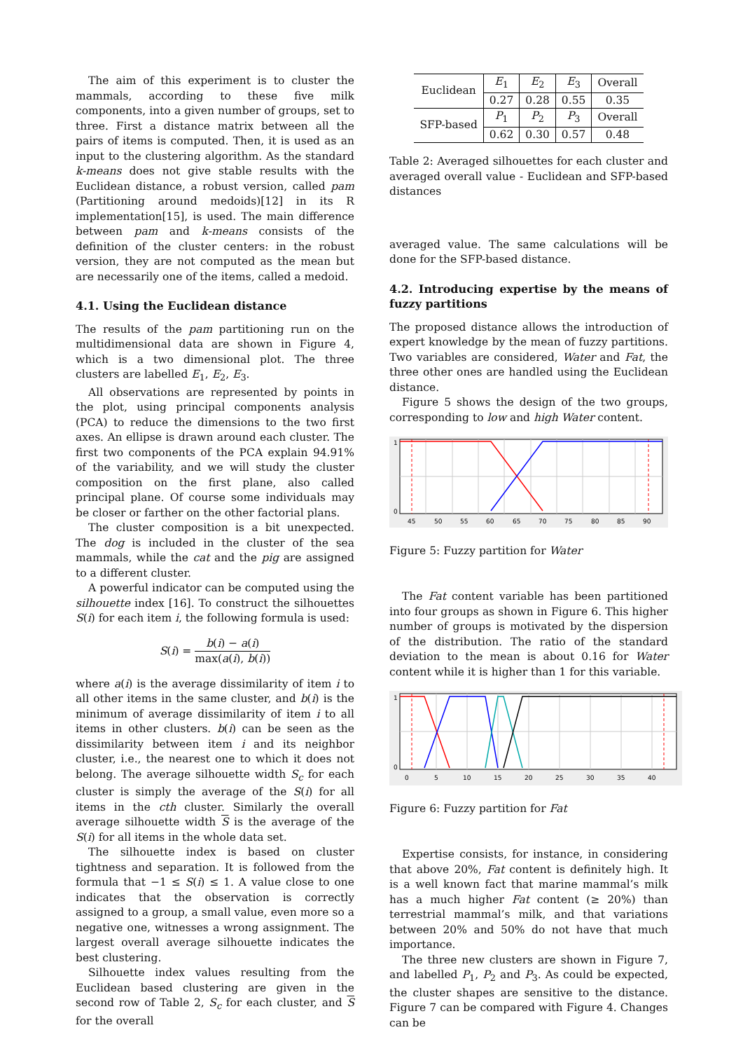The aim of this experiment is to cluster the mammals, according to these five milk components, into a given number of groups, set to three. First a distance matrix between all the pairs of items is computed. Then, it is used as an input to the clustering algorithm. As the standard k-means does not give stable results with the Euclidean distance, a robust version, called pam (Partitioning around medoids)[12] in its R implementation[15], is used. The main difference between pam and k-means consists of the definition of the cluster centers: in the robust version, they are not computed as the mean but are necessarily one of the items, called a medoid.
4.1. Using the Euclidean distance
The results of the pam partitioning run on the multidimensional data are shown in Figure 4, which is a two dimensional plot. The three clusters are labelled E<sub>1</sub>, E<sub>2</sub>, E<sub>3</sub>.
All observations are represented by points in the plot, using principal components analysis (PCA) to reduce the dimensions to the two first axes. An ellipse is drawn around each cluster. The first two components of the PCA explain 94.91% of the variability, and we will study the cluster composition on the first plane, also called principal plane. Of course some individuals may be closer or farther on the other factorial plans.
The cluster composition is a bit unexpected. The dog is included in the cluster of the sea mammals, while the cat and the pig are assigned to a different cluster.
A powerful indicator can be computed using the silhouette index [16]. To construct the silhouettes S(i) for each item i, the following formula is used:
S(i) = b(i) − a(i) max(a(i), b(i))
where a(i) is the average dissimilarity of item i to all other items in the same cluster, and b(i) is the minimum of average dissimilarity of item i to all items in other clusters. b(i) can be seen as the dissimilarity between item i and its neighbor cluster, i.e., the nearest one to which it does not belong. The average silhouette width S<sub>c</sub> for each cluster is simply the average of the S(i) for all items in the cth cluster. Similarly the overall average silhouette width S is the average of the S(i) for all items in the whole data set.
The silhouette index is based on cluster tightness and separation. It is followed from the formula that −1 ≤ S(i) ≤ 1. A value close to one indicates that the observation is correctly assigned to a group, a small value, even more so a negative one, witnesses a wrong assignment. The largest overall average silhouette indicates the best clustering.
Silhouette index values resulting from the Euclidean based clustering are given in the second row of Table 2, S<sub>c</sub> for each cluster, and S for the overall
| Euclidean | E<sub>1</sub> | E<sub>2</sub> | E<sub>3</sub> | Overall |
| | 0.27 | 0.28 | 0.55 | 0.35 |
| SFP-based | P<sub>1</sub> | P<sub>2</sub> | P<sub>3</sub> | Overall |
| | 0.62 | 0.30 | 0.57 | 0.48 |
Table 2: Averaged silhouettes for each cluster and averaged overall value - Euclidean and SFP-based distances
averaged value. The same calculations will be done for the SFP-based distance.
4.2. Introducing expertise by the means of fuzzy partitions
The proposed distance allows the introduction of expert knowledge by the mean of fuzzy partitions. Two variables are considered, Water and Fat, the three other ones are handled using the Euclidean distance.
Figure 5 shows the design of the two groups, corresponding to low and high Water content.
1
0
45
50
55
60
65
70
75
80
85
90
Figure 5: Fuzzy partition for Water
The Fat content variable has been partitioned into four groups as shown in Figure 6. This higher number of groups is motivated by the dispersion of the distribution. The ratio of the standard deviation to the mean is about 0.16 for Water content while it is higher than 1 for this variable.
1
0
0
5
10
15
20
25
30
35
40
Figure 6: Fuzzy partition for Fat
Expertise consists, for instance, in considering that above 20%, Fat content is definitely high. It is a well known fact that marine mammal’s milk has a much higher Fat content (≥ 20%) than terrestrial mammal’s milk, and that variations between 20% and 50% do not have that much importance.
The three new clusters are shown in Figure 7, and labelled P<sub>1</sub>, P<sub>2</sub> and P<sub>3</sub>. As could be expected, the cluster shapes are sensitive to the distance. Figure 7 can be compared with Figure 4. Changes can be